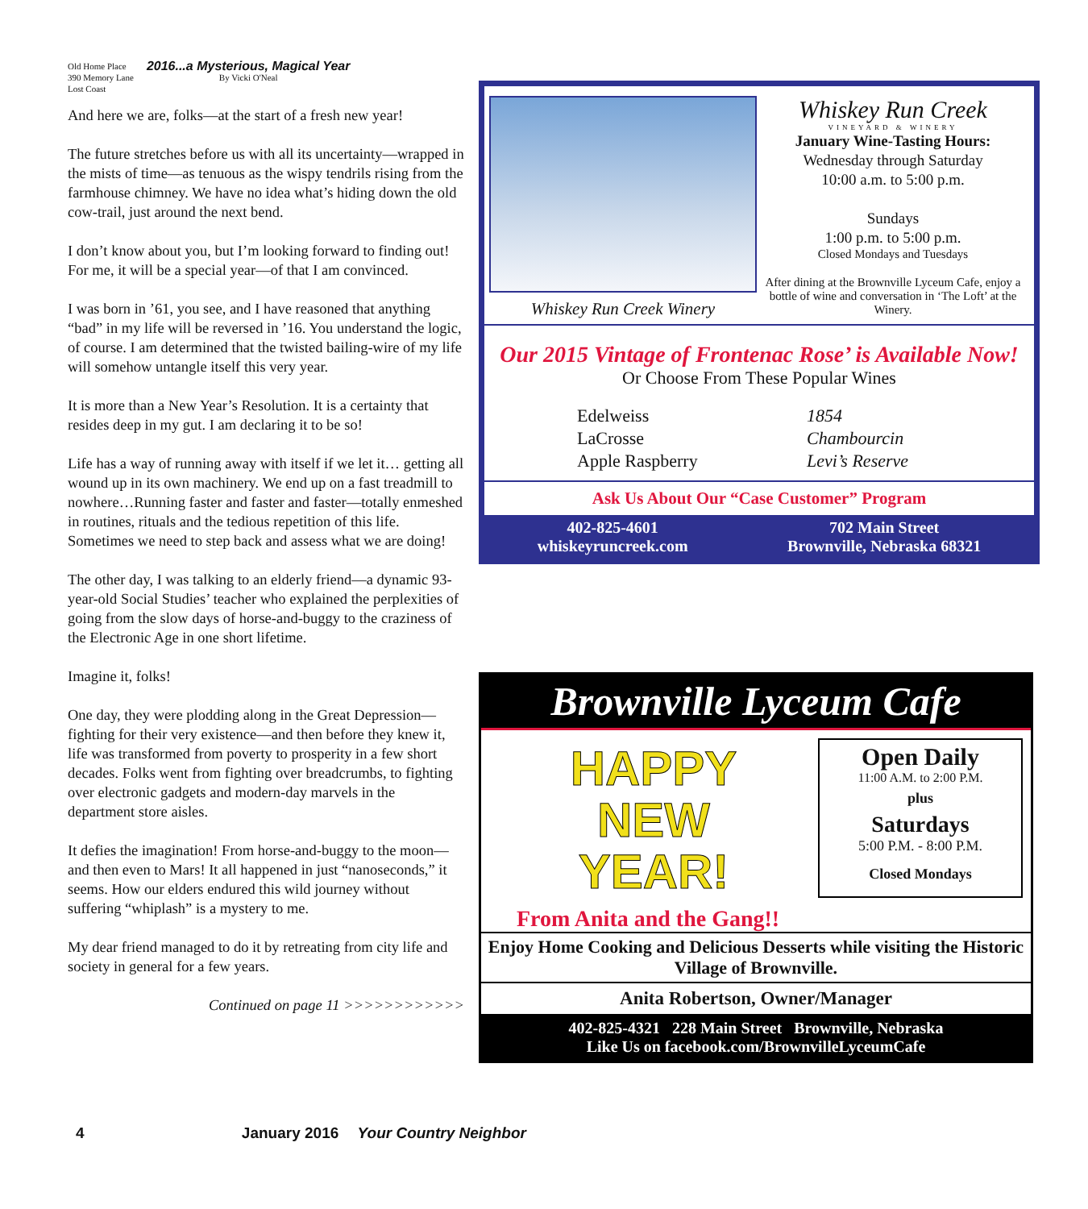Old Home Place
390 Memory Lane
Lost Coast
2016...a Mysterious, Magical Year
By Vicki O'Neal
And here we are, folks—at the start of a fresh new year!
The future stretches before us with all its uncertainty—wrapped in the mists of time—as tenuous as the wispy tendrils rising from the farmhouse chimney. We have no idea what’s hiding down the old cow-trail, just around the next bend.
I don’t know about you, but I’m looking forward to finding out! For me, it will be a special year—of that I am convinced.
I was born in ’61, you see, and I have reasoned that anything “bad” in my life will be reversed in ’16. You understand the logic, of course. I am determined that the twisted bailing-wire of my life will somehow untangle itself this very year.
It is more than a New Year’s Resolution. It is a certainty that resides deep in my gut. I am declaring it to be so!
Life has a way of running away with itself if we let it… getting all wound up in its own machinery. We end up on a fast treadmill to nowhere…Running faster and faster and faster—totally enmeshed in routines, rituals and the tedious repetition of this life. Sometimes we need to step back and assess what we are doing!
The other day, I was talking to an elderly friend—a dynamic 93-year-old Social Studies’ teacher who explained the perplexities of going from the slow days of horse-and-buggy to the craziness of the Electronic Age in one short lifetime.
Imagine it, folks!
One day, they were plodding along in the Great Depression—fighting for their very existence—and then before they knew it, life was transformed from poverty to prosperity in a few short decades. Folks went from fighting over breadcrumbs, to fighting over electronic gadgets and modern-day marvels in the department store aisles.
It defies the imagination! From horse-and-buggy to the moon—and then even to Mars! It all happened in just “nanoseconds,” it seems. How our elders endured this wild journey without suffering “whiplash” is a mystery to me.
My dear friend managed to do it by retreating from city life and society in general for a few years.
Continued on page 11 >>>>>>>>>>>>
Whiskey Run Creek Winery
Whiskey Run Creek
VINEYARD & WINERY
January Wine-Tasting Hours:
Wednesday through Saturday
10:00 a.m. to 5:00 p.m.
Sundays
1:00 p.m. to 5:00 p.m.
Closed Mondays and Tuesdays
After dining at the Brownville Lyceum Cafe, enjoy a bottle of wine and conversation in ‘The Loft’ at the Winery.
Our 2015 Vintage of Frontenac Rose’ is Available Now!
Or Choose From These Popular Wines
Edelweiss
LaCrosse
Apple Raspberry
1854
Chambourcin
Levi’s Reserve
Ask Us About Our “Case Customer” Program
402-825-4601
whiskeyruncreek.com
702 Main Street
Brownville, Nebraska 68321
Brownville Lyceum Cafe
HAPPY
NEW
YEAR!
Open Daily
11:00 A.M. to 2:00 P.M.
plus
Saturdays
5:00 P.M. - 8:00 P.M.
Closed Mondays
From Anita and the Gang!!
Enjoy Home Cooking and Delicious Desserts while visiting the Historic Village of Brownville.
Anita Robertson, Owner/Manager
402-825-4321 228 Main Street Brownville, Nebraska
Like Us on facebook.com/BrownvilleLyceumCafe
4 January 2016 Your Country Neighbor